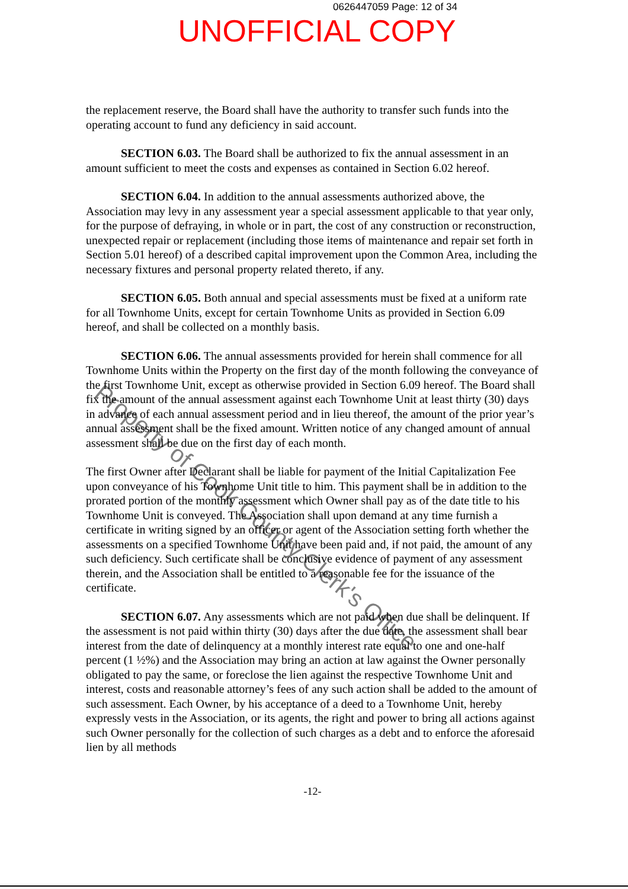0626447059 Page: 12 of 34
UNOFFICIAL COPY
the replacement reserve, the Board shall have the authority to transfer such funds into the operating account to fund any deficiency in said account.
SECTION 6.03. The Board shall be authorized to fix the annual assessment in an amount sufficient to meet the costs and expenses as contained in Section 6.02 hereof.
SECTION 6.04. In addition to the annual assessments authorized above, the Association may levy in any assessment year a special assessment applicable to that year only, for the purpose of defraying, in whole or in part, the cost of any construction or reconstruction, unexpected repair or replacement (including those items of maintenance and repair set forth in Section 5.01 hereof) of a described capital improvement upon the Common Area, including the necessary fixtures and personal property related thereto, if any.
SECTION 6.05. Both annual and special assessments must be fixed at a uniform rate for all Townhome Units, except for certain Townhome Units as provided in Section 6.09 hereof, and shall be collected on a monthly basis.
SECTION 6.06. The annual assessments provided for herein shall commence for all Townhome Units within the Property on the first day of the month following the conveyance of the first Townhome Unit, except as otherwise provided in Section 6.09 hereof. The Board shall fix the amount of the annual assessment against each Townhome Unit at least thirty (30) days in advance of each annual assessment period and in lieu thereof, the amount of the prior year’s annual assessment shall be the fixed amount. Written notice of any changed amount of annual assessment shall be due on the first day of each month.
The first Owner after Declarant shall be liable for payment of the Initial Capitalization Fee upon conveyance of his Townhome Unit title to him. This payment shall be in addition to the prorated portion of the monthly assessment which Owner shall pay as of the date title to his Townhome Unit is conveyed. The Association shall upon demand at any time furnish a certificate in writing signed by an officer or agent of the Association setting forth whether the assessments on a specified Townhome Unit have been paid and, if not paid, the amount of any such deficiency. Such certificate shall be conclusive evidence of payment of any assessment therein, and the Association shall be entitled to a reasonable fee for the issuance of the certificate.
SECTION 6.07. Any assessments which are not paid when due shall be delinquent. If the assessment is not paid within thirty (30) days after the due date, the assessment shall bear interest from the date of delinquency at a monthly interest rate equal to one and one-half percent (1 ½%) and the Association may bring an action at law against the Owner personally obligated to pay the same, or foreclose the lien against the respective Townhome Unit and interest, costs and reasonable attorney’s fees of any such action shall be added to the amount of such assessment. Each Owner, by his acceptance of a deed to a Townhome Unit, hereby expressly vests in the Association, or its agents, the right and power to bring all actions against such Owner personally for the collection of such charges as a debt and to enforce the aforesaid lien by all methods
-12-
Property of Cook County Clerk's Office